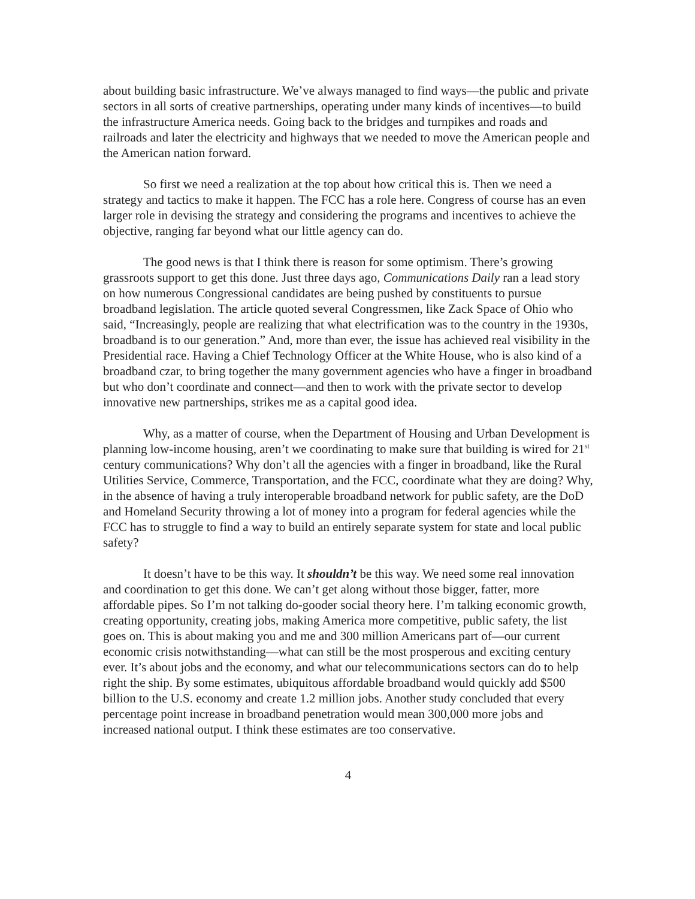about building basic infrastructure. We’ve always managed to find ways—the public and private sectors in all sorts of creative partnerships, operating under many kinds of incentives—to build the infrastructure America needs. Going back to the bridges and turnpikes and roads and railroads and later the electricity and highways that we needed to move the American people and the American nation forward.
So first we need a realization at the top about how critical this is. Then we need a strategy and tactics to make it happen. The FCC has a role here. Congress of course has an even larger role in devising the strategy and considering the programs and incentives to achieve the objective, ranging far beyond what our little agency can do.
The good news is that I think there is reason for some optimism. There’s growing grassroots support to get this done. Just three days ago, Communications Daily ran a lead story on how numerous Congressional candidates are being pushed by constituents to pursue broadband legislation. The article quoted several Congressmen, like Zack Space of Ohio who said, “Increasingly, people are realizing that what electrification was to the country in the 1930s, broadband is to our generation.” And, more than ever, the issue has achieved real visibility in the Presidential race. Having a Chief Technology Officer at the White House, who is also kind of a broadband czar, to bring together the many government agencies who have a finger in broadband but who don’t coordinate and connect—and then to work with the private sector to develop innovative new partnerships, strikes me as a capital good idea.
Why, as a matter of course, when the Department of Housing and Urban Development is planning low-income housing, aren’t we coordinating to make sure that building is wired for 21<sup>st</sup> century communications? Why don’t all the agencies with a finger in broadband, like the Rural Utilities Service, Commerce, Transportation, and the FCC, coordinate what they are doing? Why, in the absence of having a truly interoperable broadband network for public safety, are the DoD and Homeland Security throwing a lot of money into a program for federal agencies while the FCC has to struggle to find a way to build an entirely separate system for state and local public safety?
It doesn’t have to be this way. It shouldn’t be this way. We need some real innovation and coordination to get this done. We can’t get along without those bigger, fatter, more affordable pipes. So I’m not talking do-gooder social theory here. I’m talking economic growth, creating opportunity, creating jobs, making America more competitive, public safety, the list goes on. This is about making you and me and 300 million Americans part of—our current economic crisis notwithstanding—what can still be the most prosperous and exciting century ever. It’s about jobs and the economy, and what our telecommunications sectors can do to help right the ship. By some estimates, ubiquitous affordable broadband would quickly add $500 billion to the U.S. economy and create 1.2 million jobs. Another study concluded that every percentage point increase in broadband penetration would mean 300,000 more jobs and increased national output. I think these estimates are too conservative.
4